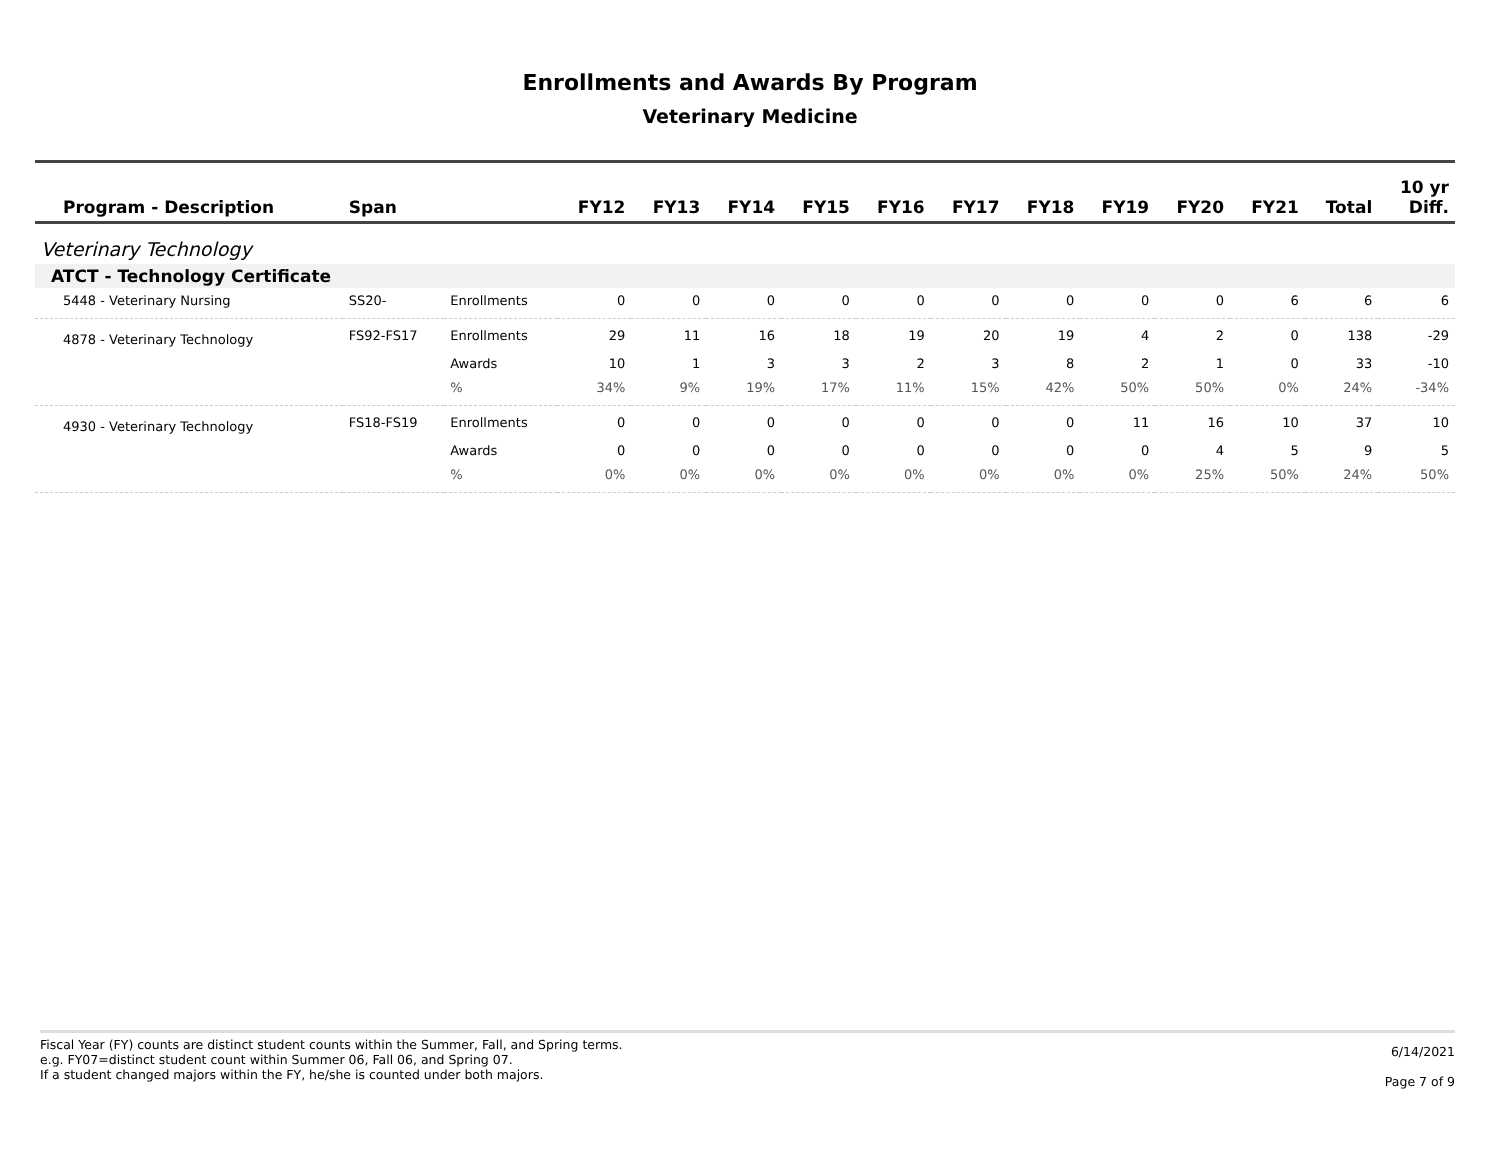Enrollments and Awards By Program
Veterinary Medicine
| Program - Description | Span | | FY12 | FY13 | FY14 | FY15 | FY16 | FY17 | FY18 | FY19 | FY20 | FY21 | Total | 10 yr Diff. |
| --- | --- | --- | --- | --- | --- | --- | --- | --- | --- | --- | --- | --- | --- | --- |
| Veterinary Technology | | | | | | | | | | | | | | |
| ATCT - Technology Certificate | | | | | | | | | | | | | | |
| 5448 - Veterinary Nursing | SS20- | Enrollments | 0 | 0 | 0 | 0 | 0 | 0 | 0 | 0 | 0 | 6 | 6 | 6 |
| 4878 - Veterinary Technology | FS92-FS17 | Enrollments | 29 | 11 | 16 | 18 | 19 | 20 | 19 | 4 | 2 | 0 | 138 | -29 |
| | | Awards | 10 | 1 | 3 | 3 | 2 | 3 | 8 | 2 | 1 | 0 | 33 | -10 |
| | | % | 34% | 9% | 19% | 17% | 11% | 15% | 42% | 50% | 50% | 0% | 24% | -34% |
| 4930 - Veterinary Technology | FS18-FS19 | Enrollments | 0 | 0 | 0 | 0 | 0 | 0 | 0 | 11 | 16 | 10 | 37 | 10 |
| | | Awards | 0 | 0 | 0 | 0 | 0 | 0 | 0 | 0 | 4 | 5 | 9 | 5 |
| | | % | 0% | 0% | 0% | 0% | 0% | 0% | 0% | 0% | 25% | 50% | 24% | 50% |
Fiscal Year (FY) counts are distinct student counts within the Summer, Fall, and Spring terms.
e.g. FY07=distinct student count within Summer 06, Fall 06, and Spring 07.
If a student changed majors within the FY, he/she is counted under both majors.
6/14/2021
Page 7 of 9